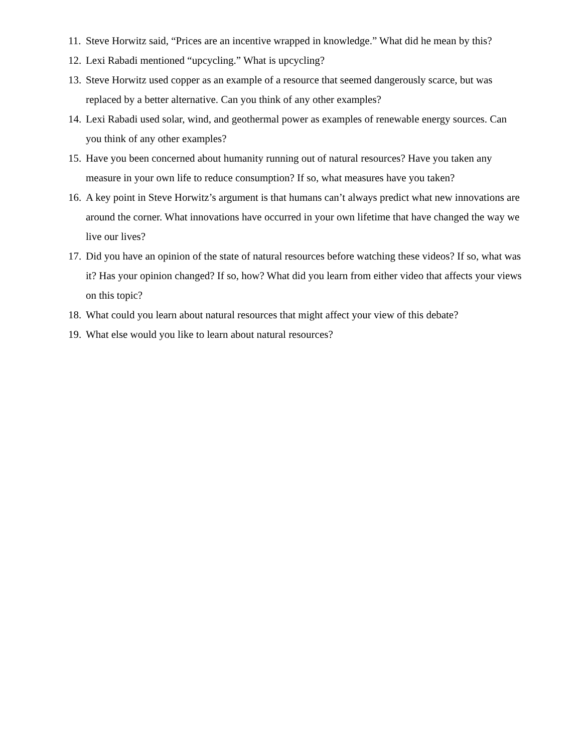11. Steve Horwitz said, “Prices are an incentive wrapped in knowledge.” What did he mean by this?
12. Lexi Rabadi mentioned “upcycling.” What is upcycling?
13. Steve Horwitz used copper as an example of a resource that seemed dangerously scarce, but was replaced by a better alternative. Can you think of any other examples?
14. Lexi Rabadi used solar, wind, and geothermal power as examples of renewable energy sources. Can you think of any other examples?
15. Have you been concerned about humanity running out of natural resources? Have you taken any measure in your own life to reduce consumption? If so, what measures have you taken?
16. A key point in Steve Horwitz’s argument is that humans can’t always predict what new innovations are around the corner. What innovations have occurred in your own lifetime that have changed the way we live our lives?
17. Did you have an opinion of the state of natural resources before watching these videos? If so, what was it? Has your opinion changed? If so, how? What did you learn from either video that affects your views on this topic?
18. What could you learn about natural resources that might affect your view of this debate?
19. What else would you like to learn about natural resources?